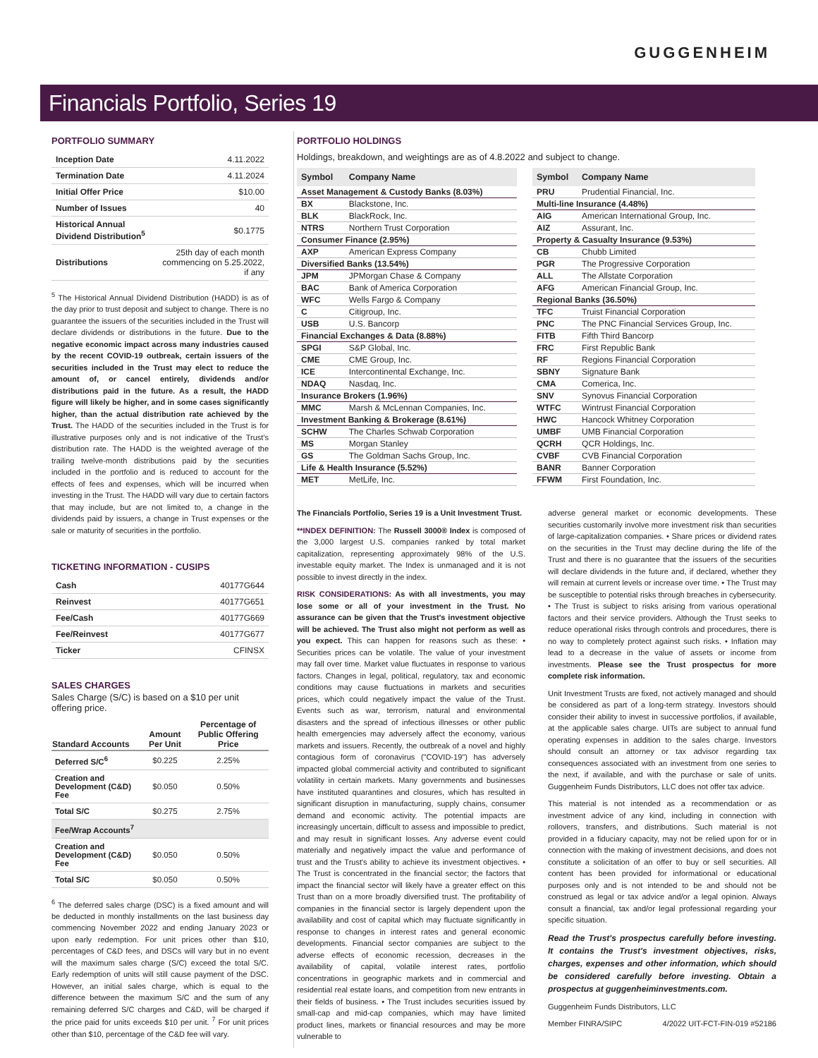GUGGENHEIM
Financials Portfolio, Series 19
PORTFOLIO SUMMARY
| Inception Date | 4.11.2022 |
| Termination Date | 4.11.2024 |
| Initial Offer Price | $10.00 |
| Number of Issues | 40 |
| Historical Annual Dividend Distribution<sup>5</sup> | $0.1775 |
| Distributions | 25th day of each month commencing on 5.25.2022, if any |
<sup>5</sup> The Historical Annual Dividend Distribution (HADD) is as of the day prior to trust deposit and subject to change. There is no guarantee the issuers of the securities included in the Trust will declare dividends or distributions in the future. Due to the negative economic impact across many industries caused by the recent COVID-19 outbreak, certain issuers of the securities included in the Trust may elect to reduce the amount of, or cancel entirely, dividends and/or distributions paid in the future. As a result, the HADD figure will likely be higher, and in some cases significantly higher, than the actual distribution rate achieved by the Trust. The HADD of the securities included in the Trust is for illustrative purposes only and is not indicative of the Trust's distribution rate. The HADD is the weighted average of the trailing twelve-month distributions paid by the securities included in the portfolio and is reduced to account for the effects of fees and expenses, which will be incurred when investing in the Trust. The HADD will vary due to certain factors that may include, but are not limited to, a change in the dividends paid by issuers, a change in Trust expenses or the sale or maturity of securities in the portfolio.
TICKETING INFORMATION - CUSIPS
| Cash | 40177G644 |
| Reinvest | 40177G651 |
| Fee/Cash | 40177G669 |
| Fee/Reinvest | 40177G677 |
| Ticker | CFINSX |
SALES CHARGES
Sales Charge (S/C) is based on a $10 per unit offering price.
| Standard Accounts | Amount Per Unit | Percentage of Public Offering Price |
| --- | --- | --- |
| Deferred S/C<sup>6</sup> | $0.225 | 2.25% |
| Creation and Development (C&D) Fee | $0.050 | 0.50% |
| Total S/C | $0.275 | 2.75% |
| Fee/Wrap Accounts<sup>7</sup> | | |
| Creation and Development (C&D) Fee | $0.050 | 0.50% |
| Total S/C | $0.050 | 0.50% |
<sup>6</sup> The deferred sales charge (DSC) is a fixed amount and will be deducted in monthly installments on the last business day commencing November 2022 and ending January 2023 or upon early redemption. For unit prices other than $10, percentages of C&D fees, and DSCs will vary but in no event will the maximum sales charge (S/C) exceed the total S/C. Early redemption of units will still cause payment of the DSC. However, an initial sales charge, which is equal to the difference between the maximum S/C and the sum of any remaining deferred S/C charges and C&D, will be charged if the price paid for units exceeds $10 per unit. <sup>7</sup> For unit prices other than $10, percentage of the C&D fee will vary.
PORTFOLIO HOLDINGS
Holdings, breakdown, and weightings are as of 4.8.2022 and subject to change.
| Symbol | Company Name |
| --- | --- |
| Asset Management & Custody Banks (8.03%) | |
| BX | Blackstone, Inc. |
| BLK | BlackRock, Inc. |
| NTRS | Northern Trust Corporation |
| Consumer Finance (2.95%) | |
| AXP | American Express Company |
| Diversified Banks (13.54%) | |
| JPM | JPMorgan Chase & Company |
| BAC | Bank of America Corporation |
| WFC | Wells Fargo & Company |
| C | Citigroup, Inc. |
| USB | U.S. Bancorp |
| Financial Exchanges & Data (8.88%) | |
| SPGI | S&P Global, Inc. |
| CME | CME Group, Inc. |
| ICE | Intercontinental Exchange, Inc. |
| NDAQ | Nasdaq, Inc. |
| Insurance Brokers (1.96%) | |
| MMC | Marsh & McLennan Companies, Inc. |
| Investment Banking & Brokerage (8.61%) | |
| SCHW | The Charles Schwab Corporation |
| MS | Morgan Stanley |
| GS | The Goldman Sachs Group, Inc. |
| Life & Health Insurance (5.52%) | |
| MET | MetLife, Inc. |
| Symbol | Company Name |
| --- | --- |
| PRU | Prudential Financial, Inc. |
| Multi-line Insurance (4.48%) | |
| AIG | American International Group, Inc. |
| AIZ | Assurant, Inc. |
| Property & Casualty Insurance (9.53%) | |
| CB | Chubb Limited |
| PGR | The Progressive Corporation |
| ALL | The Allstate Corporation |
| AFG | American Financial Group, Inc. |
| Regional Banks (36.50%) | |
| TFC | Truist Financial Corporation |
| PNC | The PNC Financial Services Group, Inc. |
| FITB | Fifth Third Bancorp |
| FRC | First Republic Bank |
| RF | Regions Financial Corporation |
| SBNY | Signature Bank |
| CMA | Comerica, Inc. |
| SNV | Synovus Financial Corporation |
| WTFC | Wintrust Financial Corporation |
| HWC | Hancock Whitney Corporation |
| UMBF | UMB Financial Corporation |
| QCRH | QCR Holdings, Inc. |
| CVBF | CVB Financial Corporation |
| BANR | Banner Corporation |
| FFWM | First Foundation, Inc. |
The Financials Portfolio, Series 19 is a Unit Investment Trust.
**INDEX DEFINITION: The Russell 3000® Index is composed of the 3,000 largest U.S. companies ranked by total market capitalization, representing approximately 98% of the U.S. investable equity market. The Index is unmanaged and it is not possible to invest directly in the index.
RISK CONSIDERATIONS: As with all investments, you may lose some or all of your investment in the Trust. No assurance can be given that the Trust's investment objective will be achieved. The Trust also might not perform as well as you expect. This can happen for reasons such as these: • Securities prices can be volatile. The value of your investment may fall over time. Market value fluctuates in response to various factors. Changes in legal, political, regulatory, tax and economic conditions may cause fluctuations in markets and securities prices, which could negatively impact the value of the Trust. Events such as war, terrorism, natural and environmental disasters and the spread of infectious illnesses or other public health emergencies may adversely affect the economy, various markets and issuers. Recently, the outbreak of a novel and highly contagious form of coronavirus ("COVID-19") has adversely impacted global commercial activity and contributed to significant volatility in certain markets. Many governments and businesses have instituted quarantines and closures, which has resulted in significant disruption in manufacturing, supply chains, consumer demand and economic activity. The potential impacts are increasingly uncertain, difficult to assess and impossible to predict, and may result in significant losses. Any adverse event could materially and negatively impact the value and performance of trust and the Trust's ability to achieve its investment objectives. • The Trust is concentrated in the financial sector; the factors that impact the financial sector will likely have a greater effect on this Trust than on a more broadly diversified trust. The profitability of companies in the financial sector is largely dependent upon the availability and cost of capital which may fluctuate significantly in response to changes in interest rates and general economic developments. Financial sector companies are subject to the adverse effects of economic recession, decreases in the availability of capital, volatile interest rates, portfolio concentrations in geographic markets and in commercial and residential real estate loans, and competition from new entrants in their fields of business. • The Trust includes securities issued by small-cap and mid-cap companies, which may have limited product lines, markets or financial resources and may be more vulnerable to
adverse general market or economic developments. These securities customarily involve more investment risk than securities of large-capitalization companies. • Share prices or dividend rates on the securities in the Trust may decline during the life of the Trust and there is no guarantee that the issuers of the securities will declare dividends in the future and, if declared, whether they will remain at current levels or increase over time. • The Trust may be susceptible to potential risks through breaches in cybersecurity. • The Trust is subject to risks arising from various operational factors and their service providers. Although the Trust seeks to reduce operational risks through controls and procedures, there is no way to completely protect against such risks. • Inflation may lead to a decrease in the value of assets or income from investments. Please see the Trust prospectus for more complete risk information.
Unit Investment Trusts are fixed, not actively managed and should be considered as part of a long-term strategy. Investors should consider their ability to invest in successive portfolios, if available, at the applicable sales charge. UITs are subject to annual fund operating expenses in addition to the sales charge. Investors should consult an attorney or tax advisor regarding tax consequences associated with an investment from one series to the next, if available, and with the purchase or sale of units. Guggenheim Funds Distributors, LLC does not offer tax advice.
This material is not intended as a recommendation or as investment advice of any kind, including in connection with rollovers, transfers, and distributions. Such material is not provided in a fiduciary capacity, may not be relied upon for or in connection with the making of investment decisions, and does not constitute a solicitation of an offer to buy or sell securities. All content has been provided for informational or educational purposes only and is not intended to be and should not be construed as legal or tax advice and/or a legal opinion. Always consult a financial, tax and/or legal professional regarding your specific situation.
Read the Trust's prospectus carefully before investing. It contains the Trust's investment objectives, risks, charges, expenses and other information, which should be considered carefully before investing. Obtain a prospectus at guggenheiminvestments.com.
Guggenheim Funds Distributors, LLC
Member FINRA/SIPC 4/2022 UIT-FCT-FIN-019 #52186